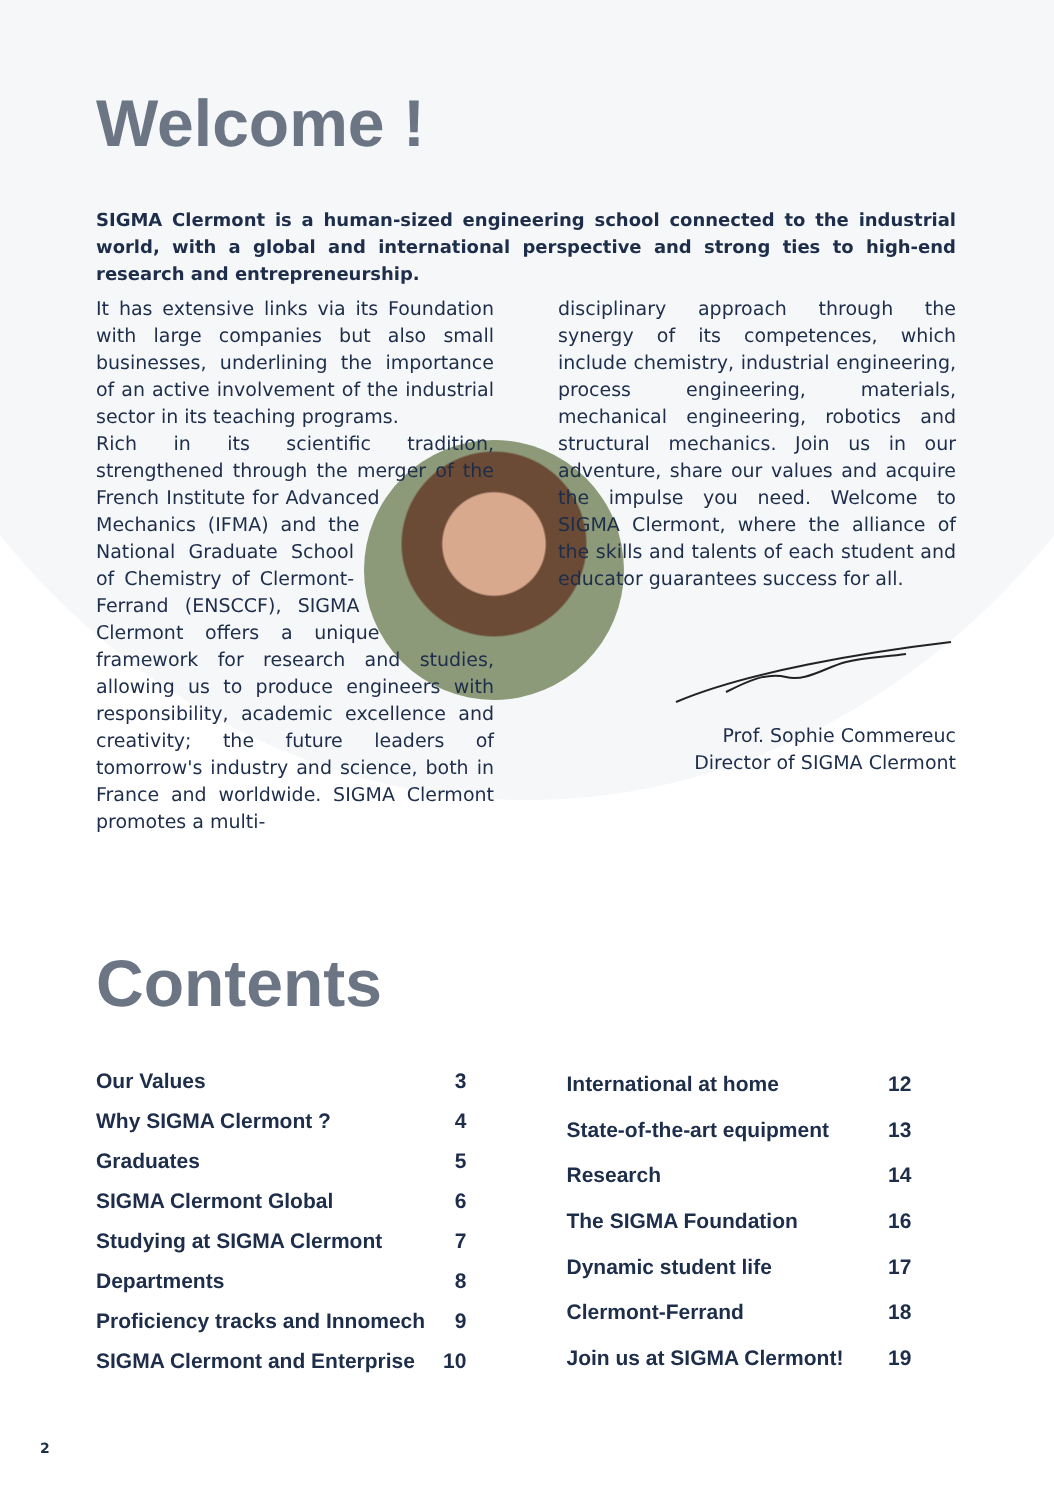Welcome !
SIGMA Clermont is a human-sized engineering school connected to the industrial world, with a global and international perspective and strong ties to high-end research and entrepreneurship.
It has extensive links via its Foundation with large companies but also small businesses, underlining the importance of an active involvement of the industrial sector in its teaching programs.
Rich in its scientific tradition, strengthened through the merger of the French Institute for Advanced Mechanics (IFMA) and the National Graduate School of Chemistry of Clermont-Ferrand (ENSCCF), SIGMA Clermont offers a unique framework for research and studies, allowing us to produce engineers with responsibility, academic excellence and creativity; the future leaders of tomorrow's industry and science, both in France and worldwide. SIGMA Clermont promotes a multi-
disciplinary approach through the synergy of its competences, which include chemistry, industrial engineering, process engineering, materials, mechanical engineering, robotics and structural mechanics. Join us in our adventure, share our values and acquire the impulse you need. Welcome to SIGMA Clermont, where the alliance of the skills and talents of each student and educator guarantees success for all.
Prof. Sophie Commereuc
Director of SIGMA Clermont
Contents
| Our Values | 3 |
| Why SIGMA Clermont ? | 4 |
| Graduates | 5 |
| SIGMA Clermont Global | 6 |
| Studying at SIGMA Clermont | 7 |
| Departments | 8 |
| Proficiency tracks and Innomech | 9 |
| SIGMA Clermont and Enterprise | 10 |
| International at home | 12 |
| State-of-the-art equipment | 13 |
| Research | 14 |
| The SIGMA Foundation | 16 |
| Dynamic student life | 17 |
| Clermont-Ferrand | 18 |
| Join us at SIGMA Clermont! | 19 |
2